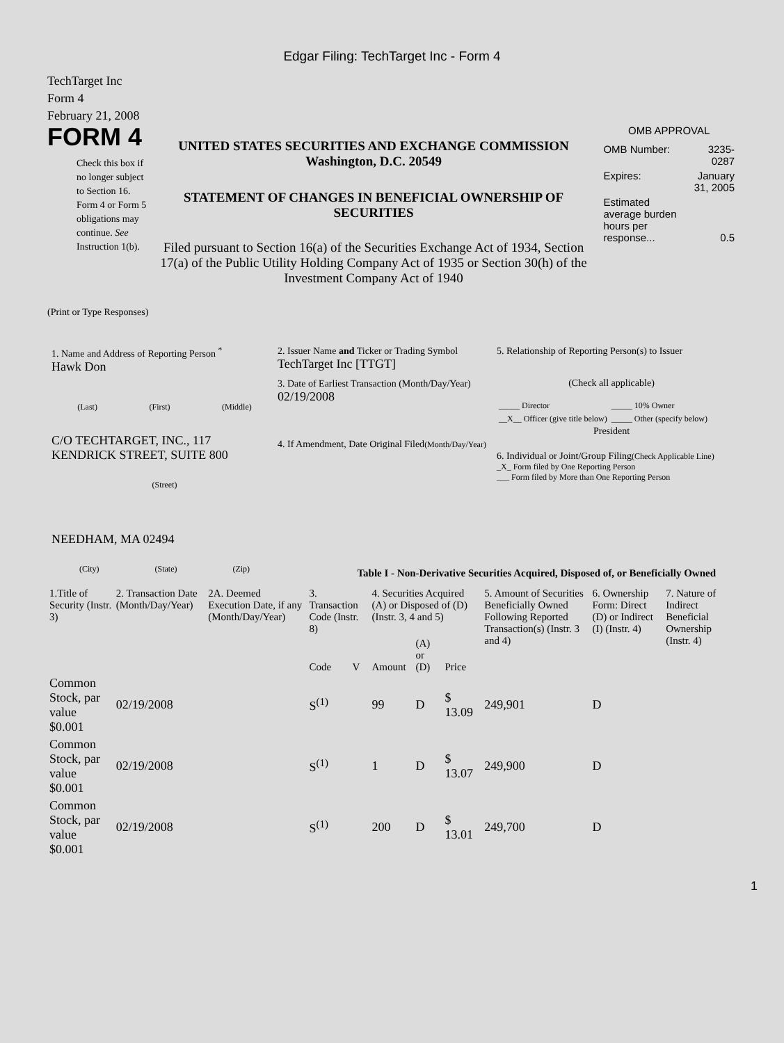Edgar Filing: TechTarget Inc - Form 4
TechTarget Inc
Form 4
February 21, 2008
FORM 4
Check this box if no longer subject to Section 16. Form 4 or Form 5 obligations may continue. See Instruction 1(b).
UNITED STATES SECURITIES AND EXCHANGE COMMISSION
Washington, D.C. 20549
STATEMENT OF CHANGES IN BENEFICIAL OWNERSHIP OF SECURITIES
Filed pursuant to Section 16(a) of the Securities Exchange Act of 1934, Section 17(a) of the Public Utility Holding Company Act of 1935 or Section 30(h) of the Investment Company Act of 1940
OMB APPROVAL
| OMB Number: | 3235-0287 |
| Expires: | January 31, 2005 |
| Estimated average burden hours per response... | 0.5 |
(Print or Type Responses)
1. Name and Address of Reporting Person <sup>*</sup>
Hawk Don
(Last) (First) (Middle)
C/O TECHTARGET, INC., 117 KENDRICK STREET, SUITE 800
(Street)
NEEDHAM, MA 02494
(City) (State) (Zip)
2. Issuer Name and Ticker or Trading Symbol
TechTarget Inc [TTGT]
3. Date of Earliest Transaction (Month/Day/Year)
02/19/2008
4. If Amendment, Date Original Filed(Month/Day/Year)
5. Relationship of Reporting Person(s) to Issuer
(Check all applicable)
| _____ Director | _____ 10% Owner |
| __X__ Officer (give title below) | _____ Other (specify below) |
President
6. Individual or Joint/Group Filing(Check Applicable Line)
_X_ Form filed by One Reporting Person
___ Form filed by More than One Reporting Person
Table I - Non-Derivative Securities Acquired, Disposed of, or Beneficially Owned
| 1.Title of Security (Instr. 3) | 2. Transaction Date (Month/Day/Year) | 2A. Deemed Execution Date, if any (Month/Day/Year) | 3. Transaction Code (Instr. 8) | | 4. Securities Acquired (A) or Disposed of (D) (Instr. 3, 4 and 5) | | | 5. Amount of Securities Beneficially Owned Following Reported Transaction(s) (Instr. 3 and 4) | 6. Ownership Form: Direct (D) or Indirect (I) (Instr. 4) | 7. Nature of Indirect Beneficial Ownership (Instr. 4) |
| --- | --- | --- | --- | --- | --- | --- | --- | --- | --- | --- |
| | | | Code | V | Amount | (A) or (D) | Price | | | |
| Common Stock, par value $0.001 | 02/19/2008 | | S<sup>(1)</sup> | | 99 | D | $ 13.09 | 249,901 | D | |
| Common Stock, par value $0.001 | 02/19/2008 | | S<sup>(1)</sup> | | 1 | D | $ 13.07 | 249,900 | D | |
| Common Stock, par value $0.001 | 02/19/2008 | | S<sup>(1)</sup> | | 200 | D | $ 13.01 | 249,700 | D | |
1